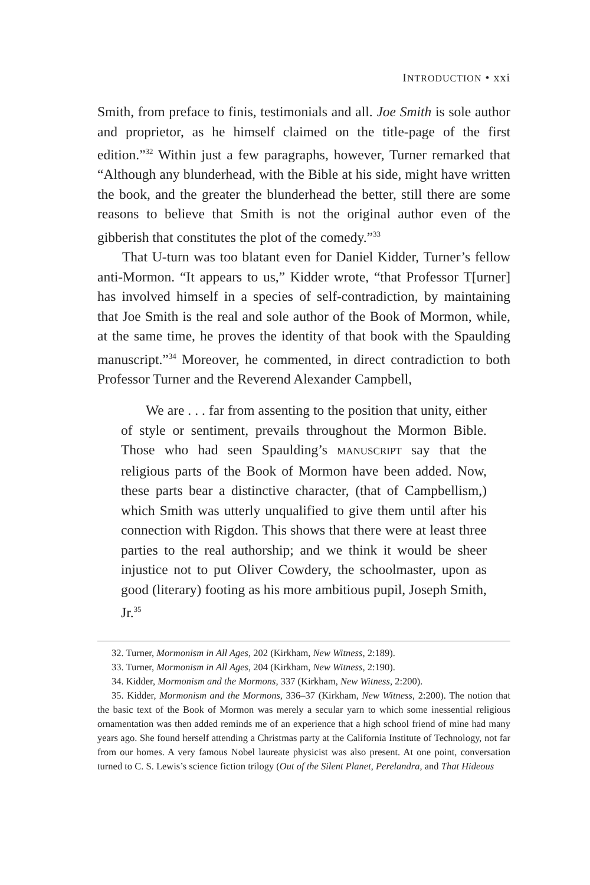INTRODUCTION • xxi
Smith, from preface to finis, testimonials and all. Joe Smith is sole author and proprietor, as he himself claimed on the title-page of the first edition.”<sup>32</sup> Within just a few paragraphs, however, Turner remarked that “Although any blunderhead, with the Bible at his side, might have written the book, and the greater the blunderhead the better, still there are some reasons to believe that Smith is not the original author even of the gibberish that constitutes the plot of the comedy.”<sup>33</sup>
That U-turn was too blatant even for Daniel Kidder, Turner’s fellow anti-Mormon. “It appears to us,” Kidder wrote, “that Professor T[urner] has involved himself in a species of self-contradiction, by maintaining that Joe Smith is the real and sole author of the Book of Mormon, while, at the same time, he proves the identity of that book with the Spaulding manuscript.”<sup>34</sup> Moreover, he commented, in direct contradiction to both Professor Turner and the Reverend Alexander Campbell,
We are . . . far from assenting to the position that unity, either of style or sentiment, prevails throughout the Mormon Bible. Those who had seen Spaulding’s MANUSCRIPT say that the religious parts of the Book of Mormon have been added. Now, these parts bear a distinctive character, (that of Campbellism,) which Smith was utterly unqualified to give them until after his connection with Rigdon. This shows that there were at least three parties to the real authorship; and we think it would be sheer injustice not to put Oliver Cowdery, the schoolmaster, upon as good (literary) footing as his more ambitious pupil, Joseph Smith, Jr.<sup>35</sup>
32. Turner, Mormonism in All Ages, 202 (Kirkham, New Witness, 2:189).
33. Turner, Mormonism in All Ages, 204 (Kirkham, New Witness, 2:190).
34. Kidder, Mormonism and the Mormons, 337 (Kirkham, New Witness, 2:200).
35. Kidder, Mormonism and the Mormons, 336–37 (Kirkham, New Witness, 2:200). The notion that the basic text of the Book of Mormon was merely a secular yarn to which some inessential religious ornamentation was then added reminds me of an experience that a high school friend of mine had many years ago. She found herself attending a Christmas party at the California Institute of Technology, not far from our homes. A very famous Nobel laureate physicist was also present. At one point, conversation turned to C. S. Lewis’s science fiction trilogy (Out of the Silent Planet, Perelandra, and That Hideous